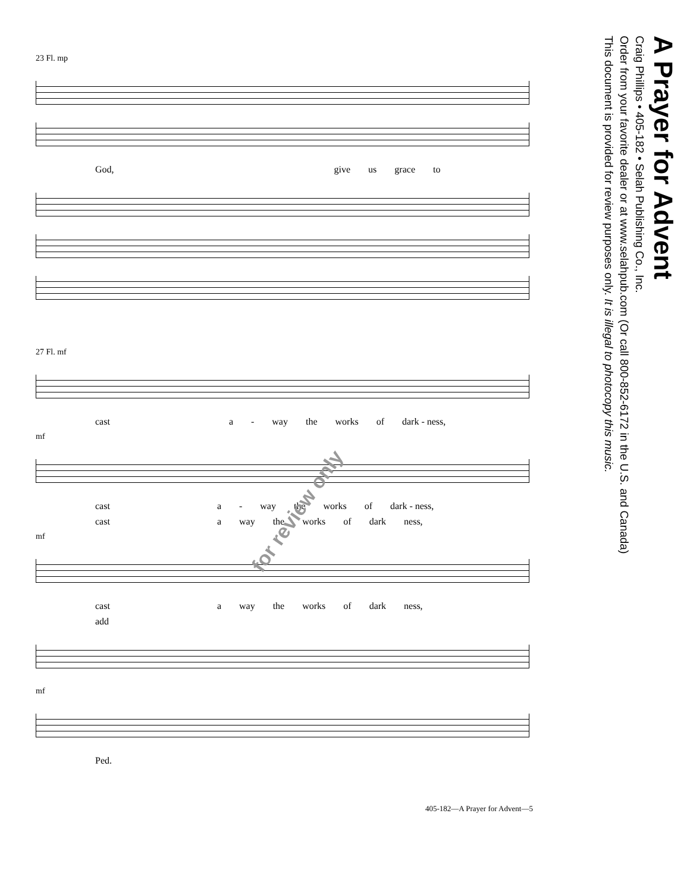23 Fl. mp
God, give us grace to
27 Fl. mf
cast a - way the works of dark - ness,
mf
cast a - way the works of dark - ness,
cast a way the works of dark ness,
mf
cast a way the works of dark ness,
add
mf
Ped.
A Prayer for Advent
Craig Phillips • 405-182 • Selah Publishing Co., Inc.
Order from your favorite dealer or at www.selahpub.com (Or call 800-852-6172 in the U.S. and Canada)
This document is provided for review purposes only. It is illegal to photocopy this music.
for review only
405-182—A Prayer for Advent—5